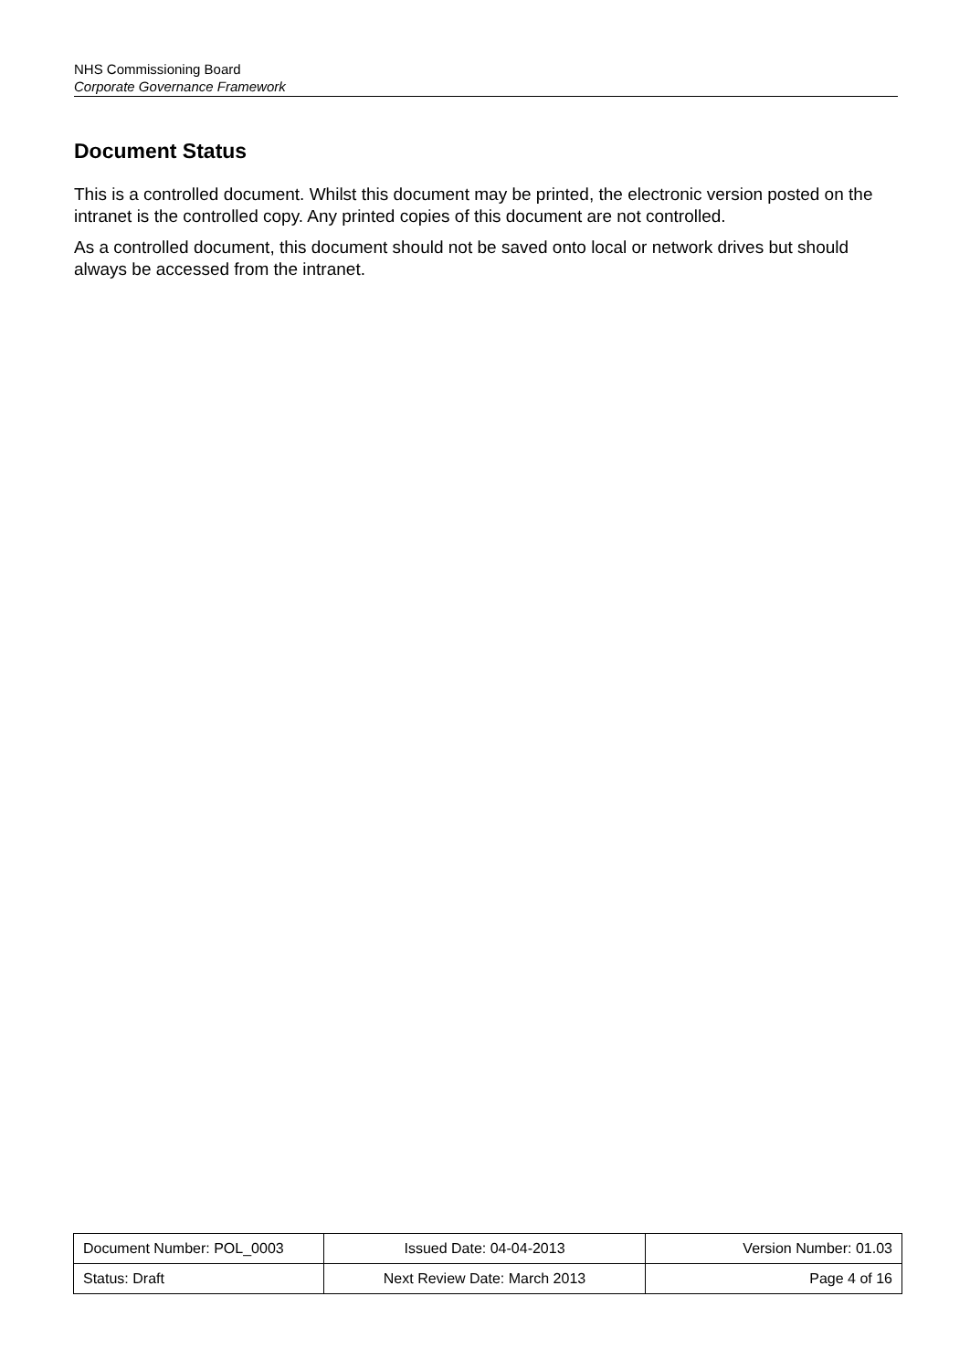NHS Commissioning Board
Corporate Governance Framework
Document Status
This is a controlled document. Whilst this document may be printed, the electronic version posted on the intranet is the controlled copy. Any printed copies of this document are not controlled.
As a controlled document, this document should not be saved onto local or network drives but should always be accessed from the intranet.
| Document Number: POL_0003 | Issued Date: 04-04-2013 | Version Number: 01.03 |
| Status: Draft | Next Review Date: March 2013 | Page 4 of 16 |